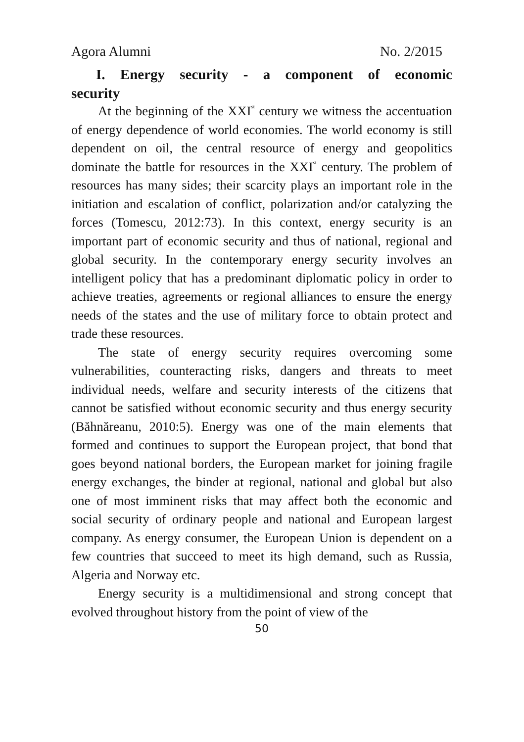Agora Alumni No. 2/2015
I. Energy security - a component of economic
security
At the beginning of the XXI<sup>st</sup> century we witness the accentuation of energy dependence of world economies. The world economy is still dependent on oil, the central resource of energy and geopolitics dominate the battle for resources in the XXI<sup>st</sup> century. The problem of resources has many sides; their scarcity plays an important role in the initiation and escalation of conflict, polarization and/or catalyzing the forces (Tomescu, 2012:73). In this context, energy security is an important part of economic security and thus of national, regional and global security. In the contemporary energy security involves an intelligent policy that has a predominant diplomatic policy in order to achieve treaties, agreements or regional alliances to ensure the energy needs of the states and the use of military force to obtain protect and trade these resources.
The state of energy security requires overcoming some vulnerabilities, counteracting risks, dangers and threats to meet individual needs, welfare and security interests of the citizens that cannot be satisfied without economic security and thus energy security (Băhnăreanu, 2010:5). Energy was one of the main elements that formed and continues to support the European project, that bond that goes beyond national borders, the European market for joining fragile energy exchanges, the binder at regional, national and global but also one of most imminent risks that may affect both the economic and social security of ordinary people and national and European largest company. As energy consumer, the European Union is dependent on a few countries that succeed to meet its high demand, such as Russia, Algeria and Norway etc.
Energy security is a multidimensional and strong concept that evolved throughout history from the point of view of the
50